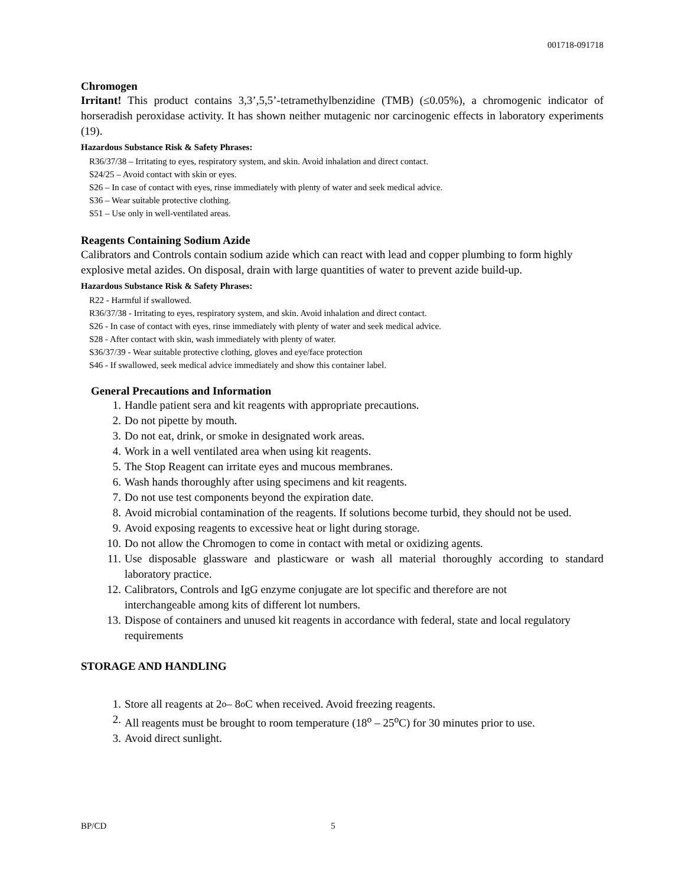001718-091718
Chromogen
Irritant! This product contains 3,3’,5,5’-tetramethylbenzidine (TMB) (≤0.05%), a chromogenic indicator of horseradish peroxidase activity. It has shown neither mutagenic nor carcinogenic effects in laboratory experiments (19).
Hazardous Substance Risk & Safety Phrases:
R36/37/38 – Irritating to eyes, respiratory system, and skin. Avoid inhalation and direct contact.
S24/25 – Avoid contact with skin or eyes.
S26 – In case of contact with eyes, rinse immediately with plenty of water and seek medical advice.
S36 – Wear suitable protective clothing.
S51 – Use only in well-ventilated areas.
Reagents Containing Sodium Azide
Calibrators and Controls contain sodium azide which can react with lead and copper plumbing to form highly explosive metal azides. On disposal, drain with large quantities of water to prevent azide build-up.
Hazardous Substance Risk & Safety Phrases:
R22 - Harmful if swallowed.
R36/37/38 - Irritating to eyes, respiratory system, and skin. Avoid inhalation and direct contact.
S26 - In case of contact with eyes, rinse immediately with plenty of water and seek medical advice.
S28 - After contact with skin, wash immediately with plenty of water.
S36/37/39 - Wear suitable protective clothing, gloves and eye/face protection
S46 - If swallowed, seek medical advice immediately and show this container label.
General Precautions and Information
1. Handle patient sera and kit reagents with appropriate precautions.
2. Do not pipette by mouth.
3. Do not eat, drink, or smoke in designated work areas.
4. Work in a well ventilated area when using kit reagents.
5. The Stop Reagent can irritate eyes and mucous membranes.
6. Wash hands thoroughly after using specimens and kit reagents.
7. Do not use test components beyond the expiration date.
8. Avoid microbial contamination of the reagents. If solutions become turbid, they should not be used.
9. Avoid exposing reagents to excessive heat or light during storage.
10. Do not allow the Chromogen to come in contact with metal or oxidizing agents.
11.
Use disposable glassware and plasticware or wash all material thoroughly according to standard laboratory practice.
12.
Calibrators, Controls and IgG enzyme conjugate are lot specific and therefore are not interchangeable among kits of different lot numbers.
13.
Dispose of containers and unused kit reagents in accordance with federal, state and local regulatory requirements
STORAGE AND HANDLING
1. Store all reagents at 2<sup>o</sup> – 8<sup>o</sup>C when received. Avoid freezing reagents.
2. All reagents must be brought to room temperature (18<sup>o</sup> – 25<sup>o</sup>C) for 30 minutes prior to use.
3. Avoid direct sunlight.
BP/CD 5